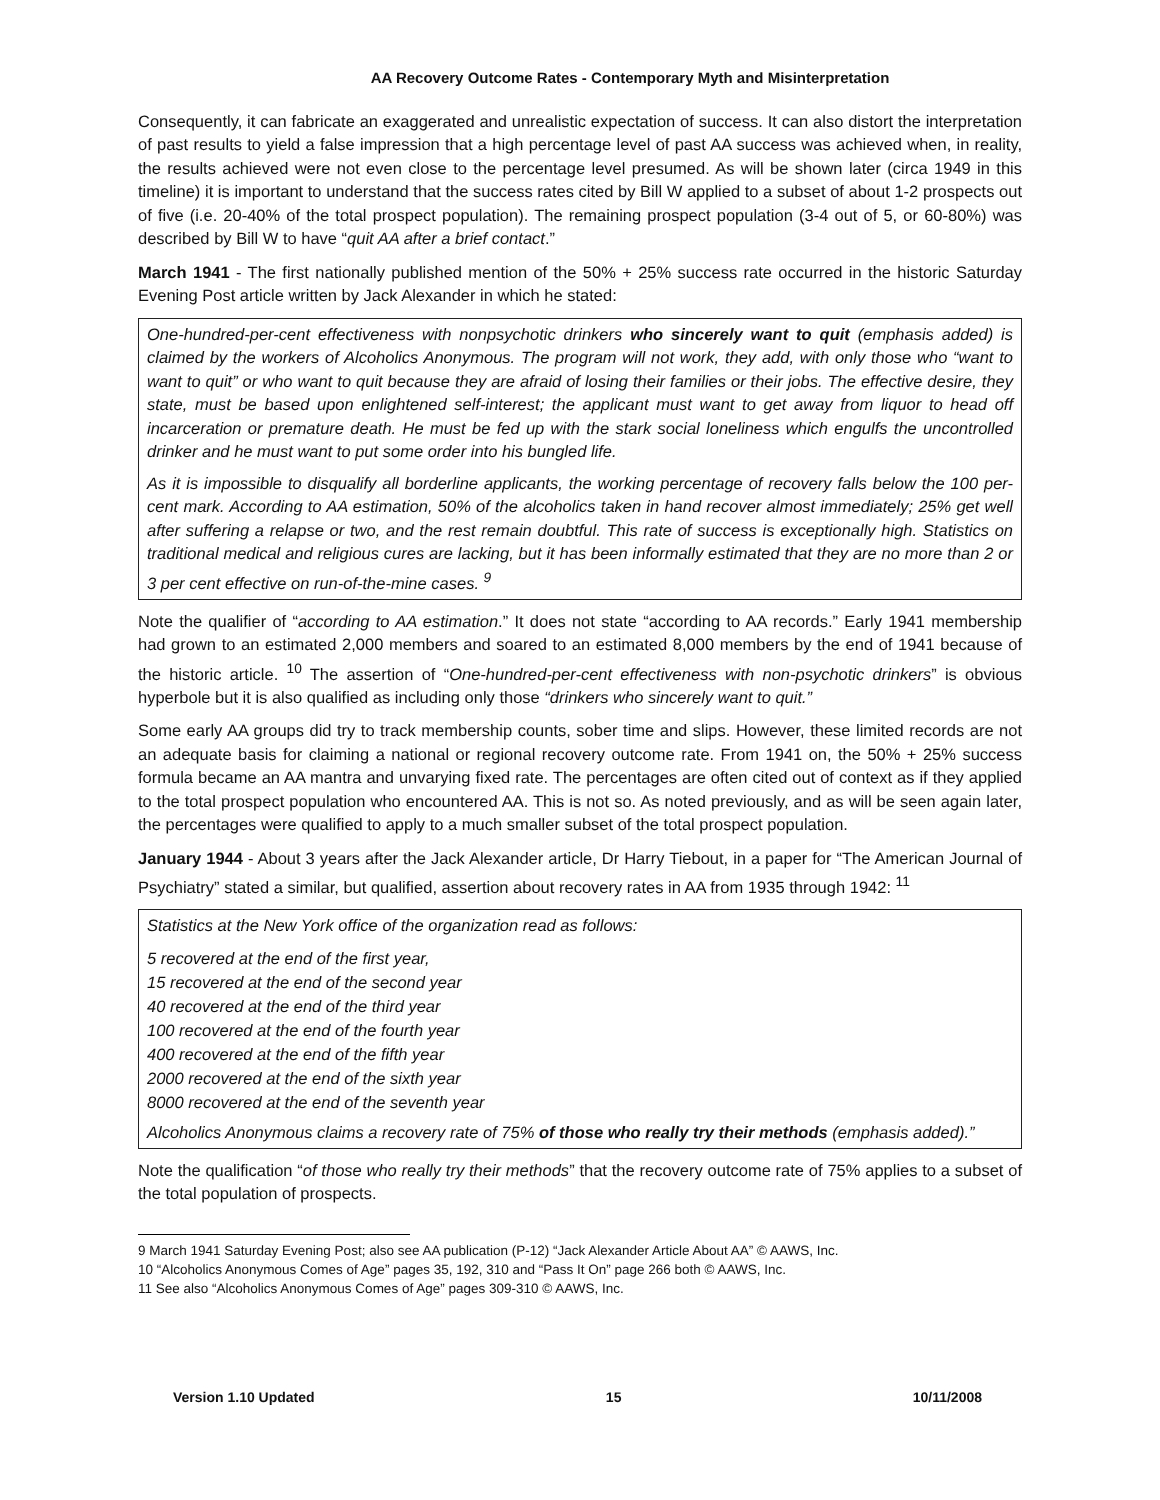AA Recovery Outcome Rates - Contemporary Myth and Misinterpretation
Consequently, it can fabricate an exaggerated and unrealistic expectation of success. It can also distort the interpretation of past results to yield a false impression that a high percentage level of past AA success was achieved when, in reality, the results achieved were not even close to the percentage level presumed. As will be shown later (circa 1949 in this timeline) it is important to understand that the success rates cited by Bill W applied to a subset of about 1-2 prospects out of five (i.e. 20-40% of the total prospect population). The remaining prospect population (3-4 out of 5, or 60-80%) was described by Bill W to have “quit AA after a brief contact.”
March 1941 - The first nationally published mention of the 50% + 25% success rate occurred in the historic Saturday Evening Post article written by Jack Alexander in which he stated:
One-hundred-per-cent effectiveness with nonpsychotic drinkers who sincerely want to quit (emphasis added) is claimed by the workers of Alcoholics Anonymous. The program will not work, they add, with only those who “want to want to quit” or who want to quit because they are afraid of losing their families or their jobs. The effective desire, they state, must be based upon enlightened self-interest; the applicant must want to get away from liquor to head off incarceration or premature death. He must be fed up with the stark social loneliness which engulfs the uncontrolled drinker and he must want to put some order into his bungled life.
As it is impossible to disqualify all borderline applicants, the working percentage of recovery falls below the 100 per-cent mark. According to AA estimation, 50% of the alcoholics taken in hand recover almost immediately; 25% get well after suffering a relapse or two, and the rest remain doubtful. This rate of success is exceptionally high. Statistics on traditional medical and religious cures are lacking, but it has been informally estimated that they are no more than 2 or 3 per cent effective on run-of-the-mine cases. <sup>9</sup>
Note the qualifier of “according to AA estimation.” It does not state “according to AA records.” Early 1941 membership had grown to an estimated 2,000 members and soared to an estimated 8,000 members by the end of 1941 because of the historic article. <sup>10</sup> The assertion of “One-hundred-per-cent effectiveness with non-psychotic drinkers” is obvious hyperbole but it is also qualified as including only those “drinkers who sincerely want to quit.”
Some early AA groups did try to track membership counts, sober time and slips. However, these limited records are not an adequate basis for claiming a national or regional recovery outcome rate. From 1941 on, the 50% + 25% success formula became an AA mantra and unvarying fixed rate. The percentages are often cited out of context as if they applied to the total prospect population who encountered AA. This is not so. As noted previously, and as will be seen again later, the percentages were qualified to apply to a much smaller subset of the total prospect population.
January 1944 - About 3 years after the Jack Alexander article, Dr Harry Tiebout, in a paper for “The American Journal of Psychiatry” stated a similar, but qualified, assertion about recovery rates in AA from 1935 through 1942: <sup>11</sup>
Statistics at the New York office of the organization read as follows:
5 recovered at the end of the first year,
15 recovered at the end of the second year
40 recovered at the end of the third year
100 recovered at the end of the fourth year
400 recovered at the end of the fifth year
2000 recovered at the end of the sixth year
8000 recovered at the end of the seventh year
Alcoholics Anonymous claims a recovery rate of 75% of those who really try their methods (emphasis added).”
Note the qualification “of those who really try their methods” that the recovery outcome rate of 75% applies to a subset of the total population of prospects.
9 March 1941 Saturday Evening Post; also see AA publication (P-12) “Jack Alexander Article About AA” © AAWS, Inc.
10 “Alcoholics Anonymous Comes of Age” pages 35, 192, 310 and “Pass It On” page 266 both © AAWS, Inc.
11 See also “Alcoholics Anonymous Comes of Age” pages 309-310 © AAWS, Inc.
Version 1.10 Updated 15 10/11/2008